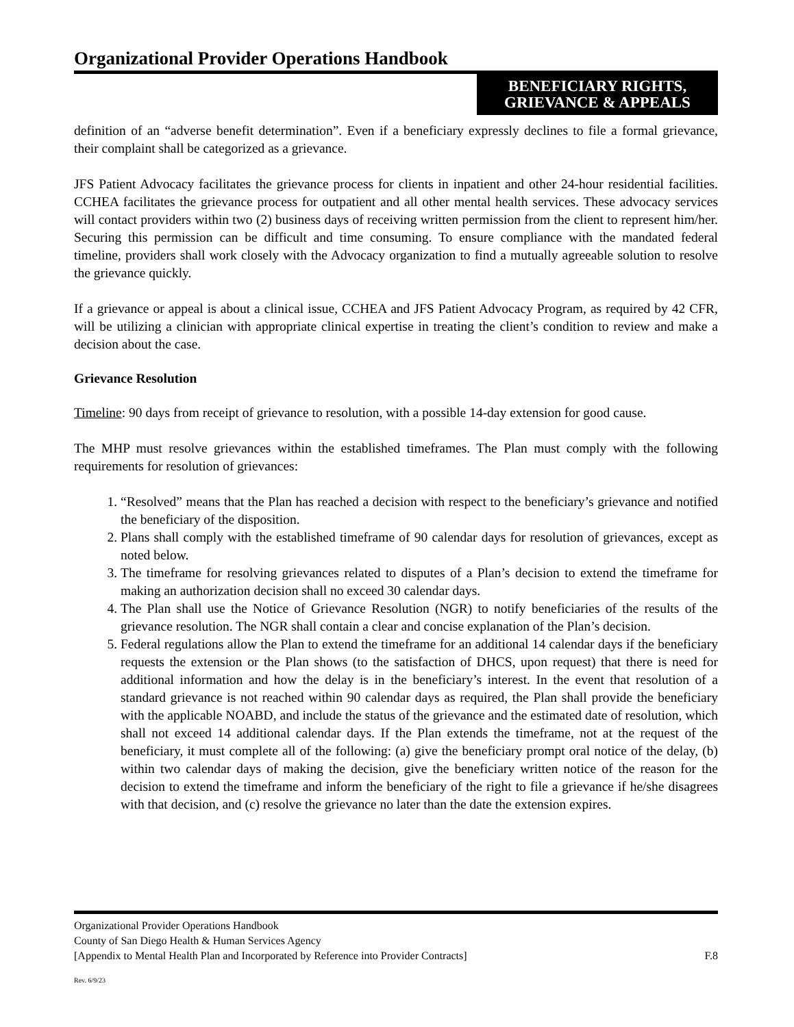Organizational Provider Operations Handbook
BENEFICIARY RIGHTS,
GRIEVANCE & APPEALS
definition of an “adverse benefit determination”. Even if a beneficiary expressly declines to file a formal grievance, their complaint shall be categorized as a grievance.
JFS Patient Advocacy facilitates the grievance process for clients in inpatient and other 24-hour residential facilities. CCHEA facilitates the grievance process for outpatient and all other mental health services. These advocacy services will contact providers within two (2) business days of receiving written permission from the client to represent him/her. Securing this permission can be difficult and time consuming. To ensure compliance with the mandated federal timeline, providers shall work closely with the Advocacy organization to find a mutually agreeable solution to resolve the grievance quickly.
If a grievance or appeal is about a clinical issue, CCHEA and JFS Patient Advocacy Program, as required by 42 CFR, will be utilizing a clinician with appropriate clinical expertise in treating the client’s condition to review and make a decision about the case.
Grievance Resolution
Timeline: 90 days from receipt of grievance to resolution, with a possible 14-day extension for good cause.
The MHP must resolve grievances within the established timeframes. The Plan must comply with the following requirements for resolution of grievances:
1. “Resolved” means that the Plan has reached a decision with respect to the beneficiary’s grievance and notified the beneficiary of the disposition.
2. Plans shall comply with the established timeframe of 90 calendar days for resolution of grievances, except as noted below.
3. The timeframe for resolving grievances related to disputes of a Plan’s decision to extend the timeframe for making an authorization decision shall no exceed 30 calendar days.
4. The Plan shall use the Notice of Grievance Resolution (NGR) to notify beneficiaries of the results of the grievance resolution. The NGR shall contain a clear and concise explanation of the Plan’s decision.
5. Federal regulations allow the Plan to extend the timeframe for an additional 14 calendar days if the beneficiary requests the extension or the Plan shows (to the satisfaction of DHCS, upon request) that there is need for additional information and how the delay is in the beneficiary’s interest. In the event that resolution of a standard grievance is not reached within 90 calendar days as required, the Plan shall provide the beneficiary with the applicable NOABD, and include the status of the grievance and the estimated date of resolution, which shall not exceed 14 additional calendar days. If the Plan extends the timeframe, not at the request of the beneficiary, it must complete all of the following: (a) give the beneficiary prompt oral notice of the delay, (b) within two calendar days of making the decision, give the beneficiary written notice of the reason for the decision to extend the timeframe and inform the beneficiary of the right to file a grievance if he/she disagrees with that decision, and (c) resolve the grievance no later than the date the extension expires.
Organizational Provider Operations Handbook
County of San Diego Health & Human Services Agency
[Appendix to Mental Health Plan and Incorporated by Reference into Provider Contracts] F.8
Rev. 6/9/23